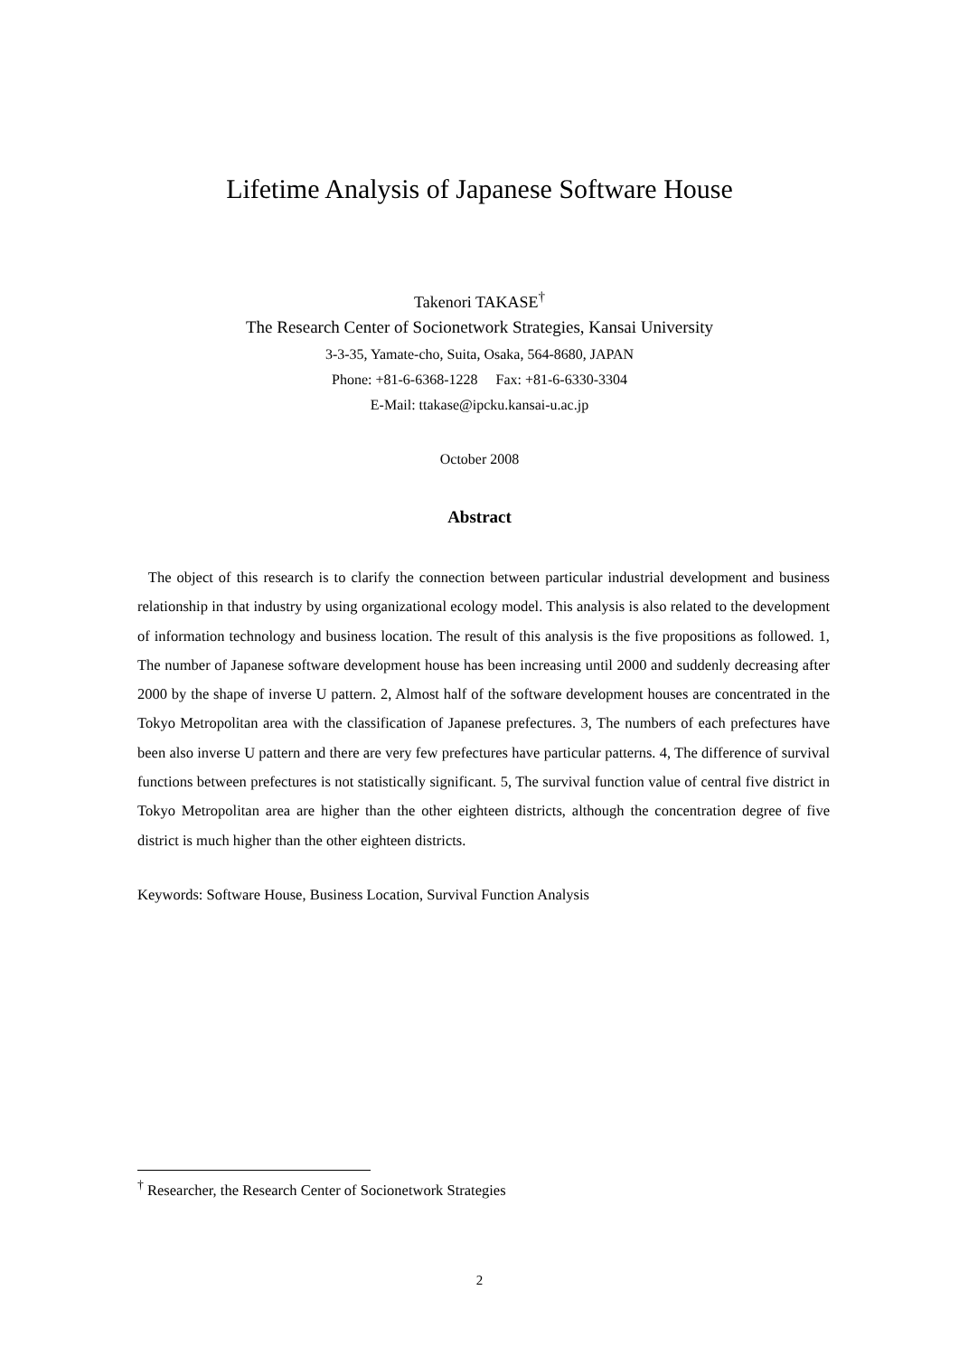Lifetime Analysis of Japanese Software House
Takenori TAKASE<sup>†</sup>
The Research Center of Socionetwork Strategies, Kansai University
3-3-35, Yamate-cho, Suita, Osaka, 564-8680, JAPAN
Phone: +81-6-6368-1228 Fax: +81-6-6330-3304
E-Mail: ttakase@ipcku.kansai-u.ac.jp
October 2008
Abstract
The object of this research is to clarify the connection between particular industrial development and business relationship in that industry by using organizational ecology model. This analysis is also related to the development of information technology and business location. The result of this analysis is the five propositions as followed. 1, The number of Japanese software development house has been increasing until 2000 and suddenly decreasing after 2000 by the shape of inverse U pattern. 2, Almost half of the software development houses are concentrated in the Tokyo Metropolitan area with the classification of Japanese prefectures. 3, The numbers of each prefectures have been also inverse U pattern and there are very few prefectures have particular patterns. 4, The difference of survival functions between prefectures is not statistically significant. 5, The survival function value of central five district in Tokyo Metropolitan area are higher than the other eighteen districts, although the concentration degree of five district is much higher than the other eighteen districts.
Keywords: Software House, Business Location, Survival Function Analysis
<sup>†</sup> Researcher, the Research Center of Socionetwork Strategies
2